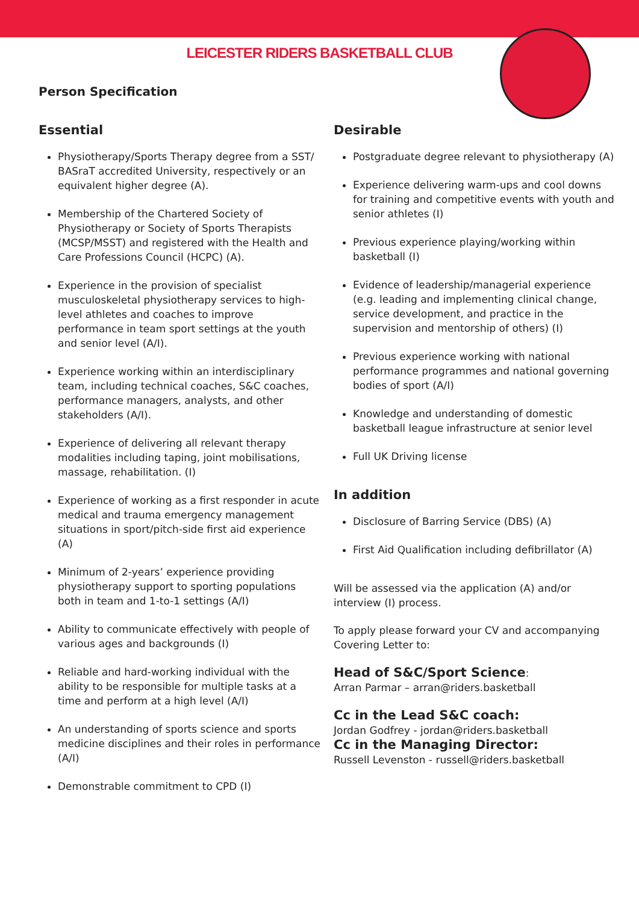LEICESTER RIDERS BASKETBALL CLUB
Person Specification
Essential
Physiotherapy/Sports Therapy degree from a SST/ BASraT accredited University, respectively or an equivalent higher degree (A).
Membership of the Chartered Society of Physiotherapy or Society of Sports Therapists (MCSP/MSST) and registered with the Health and Care Professions Council (HCPC) (A).
Experience in the provision of specialist musculoskeletal physiotherapy services to high-level athletes and coaches to improve performance in team sport settings at the youth and senior level (A/I).
Experience working within an interdisciplinary team, including technical coaches, S&C coaches, performance managers, analysts, and other stakeholders (A/I).
Experience of delivering all relevant therapy modalities including taping, joint mobilisations, massage, rehabilitation. (I)
Experience of working as a first responder in acute medical and trauma emergency management situations in sport/pitch-side first aid experience (A)
Minimum of 2-years’ experience providing physiotherapy support to sporting populations both in team and 1-to-1 settings (A/I)
Ability to communicate effectively with people of various ages and backgrounds (I)
Reliable and hard-working individual with the ability to be responsible for multiple tasks at a time and perform at a high level (A/I)
An understanding of sports science and sports medicine disciplines and their roles in performance (A/I)
Demonstrable commitment to CPD (I)
Desirable
Postgraduate degree relevant to physiotherapy (A)
Experience delivering warm-ups and cool downs for training and competitive events with youth and senior athletes (I)
Previous experience playing/working within basketball (I)
Evidence of leadership/managerial experience (e.g. leading and implementing clinical change, service development, and practice in the supervision and mentorship of others) (I)
Previous experience working with national performance programmes and national governing bodies of sport (A/I)
Knowledge and understanding of domestic basketball league infrastructure at senior level
Full UK Driving license
In addition
Disclosure of Barring Service (DBS) (A)
First Aid Qualification including defibrillator (A)
Will be assessed via the application (A) and/or interview (I) process.
To apply please forward your CV and accompanying Covering Letter to:
Head of S&C/Sport Science:
Arran Parmar – arran@riders.basketball
Cc in the Lead S&C coach:
Jordan Godfrey - jordan@riders.basketball
Cc in the Managing Director:
Russell Levenston - russell@riders.basketball